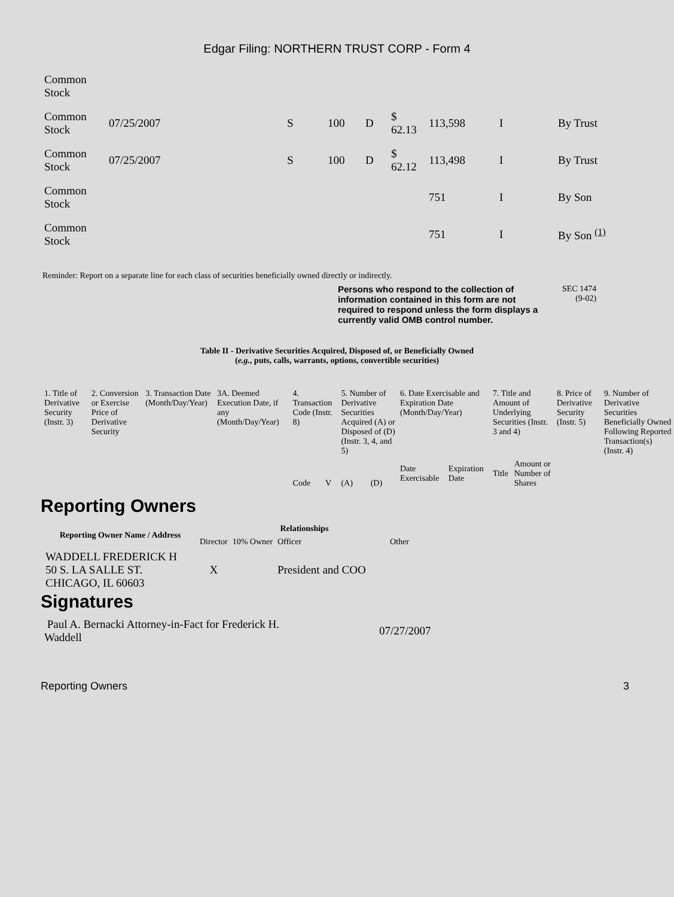Edgar Filing: NORTHERN TRUST CORP - Form 4
| Common Stock | | | | | | | | |
| Common Stock | 07/25/2007 | S | 100 | D | $ 62.13 | 113,598 | I | By Trust |
| Common Stock | 07/25/2007 | S | 100 | D | $ 62.12 | 113,498 | I | By Trust |
| Common Stock | | | | | | 751 | I | By Son |
| Common Stock | | | | | | 751 | I | By Son <sup>(1)</sup> |
Reminder: Report on a separate line for each class of securities beneficially owned directly or indirectly.
Persons who respond to the collection of information contained in this form are not required to respond unless the form displays a currently valid OMB control number.
SEC 1474
(9-02)
Table II - Derivative Securities Acquired, Disposed of, or Beneficially Owned
(e.g., puts, calls, warrants, options, convertible securities)
| 1. Title of Derivative Security (Instr. 3) | 2. Conversion or Exercise Price of Derivative Security | 3. Transaction Date (Month/Day/Year) | 3A. Deemed Execution Date, if any (Month/Day/Year) | 4. Transaction Code (Instr. 8) | | 5. Number of Derivative Securities Acquired (A) or Disposed of (D) (Instr. 3, 4, and 5) | | 6. Date Exercisable and Expiration Date (Month/Day/Year) | | 7. Title and Amount of Underlying Securities (Instr. 3 and 4) | | 8. Price of Derivative Security (Instr. 5) | 9. Number of Derivative Securities Beneficially Owned Following Reported Transaction(s) (Instr. 4) |
| | | | | Code | V | (A) | (D) | Date Exercisable | Expiration Date | Title | Amount or Number of Shares | | |
Reporting Owners
| Reporting Owner Name / Address | Relationships | | | |
| --- | --- | --- | --- | --- |
| | Director | 10% Owner | Officer | Other |
| WADDELL FREDERICK H 50 S. LA SALLE ST. CHICAGO, IL 60603 | X | | President and COO | |
Signatures
Paul A. Bernacki Attorney-in-Fact for Frederick H. Waddell
07/27/2007
Reporting Owners 3